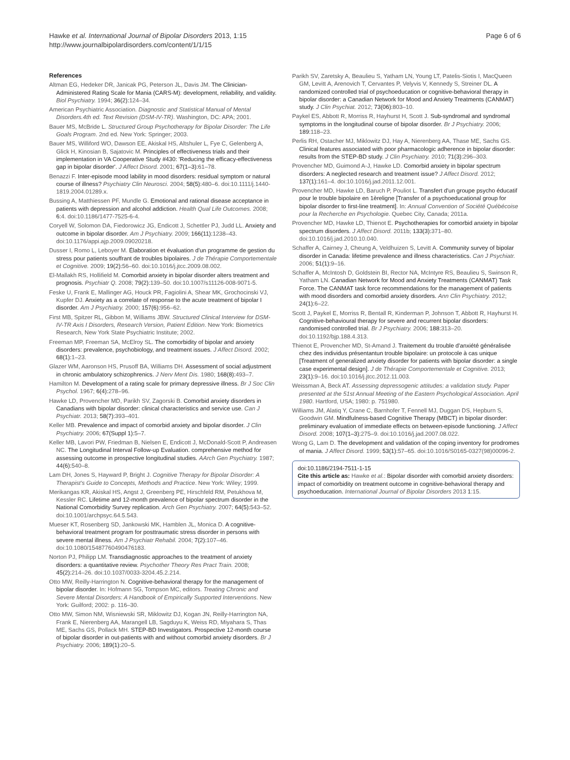Hawke et al. International Journal of Bipolar Disorders 2013, 1:15
http://www.journalbipolardisorders.com/content/1/1/15
Page 6 of 6
References
Altman EG, Hedeker DR, Janicak PG, Peterson JL, Davis JM. The Clinician-Administered Rating Scale for Mania (CARS-M): development, reliability, and validity. Biol Psychiatry. 1994; 36(2): 124–34.
American Psychiatric Association. Diagnostic and Statistical Manual of Mental Disorders.4th ed. Text Revision (DSM-IV-TR). Washington, DC: APA; 2001.
Bauer MS, McBride L. Structured Group Psychotherapy for Bipolar Disorder: The Life Goals Program. 2nd ed. New York: Springer; 2003.
Bauer MS, Williford WO, Dawson EE, Akiskal HS, Altshuler L, Fye C, Gelenberg A, Glick H, Kinosian B, Sajatovic M. Principles of effectiveness trials and their implementation in VA Cooperative Study #430: 'Reducing the efficacy-effectiveness gap in bipolar disorder'. J Affect Disord. 2001; 67(1–3): 61–78.
Benazzi F. Inter-episode mood lability in mood disorders: residual symptom or natural course of illness? Psychiatry Clin Neurosci. 2004; 58(5): 480–6. doi:10.1111/j.1440-1819.2004.01289.x.
Bussing A, Matthiessen PF, Mundle G. Emotional and rational disease acceptance in patients with depression and alcohol addiction. Health Qual Life Outcomes. 2008; 6: 4. doi:10.1186/1477-7525-6-4.
Coryell W, Solomon DA, Fiedorowicz JG, Endicott J, Schettler PJ, Judd LL. Anxiety and outcome in bipolar disorder. Am J Psychiatry. 2009; 166(11): 1238–43. doi:10.1176/appi.ajp.2009.09020218.
Dusser I, Romo L, Leboyer M. Élaboration et évaluation d'un programme de gestion du stress pour patients souffrant de troubles bipolaires. J de Thérapie Comportementale et Cognitive. 2009; 19(2): 56–60. doi:10.1016/j.jtcc.2009.08.002.
El-Mallakh RS, Hollifield M. Comorbid anxiety in bipolar disorder alters treatment and prognosis. Psychiatr Q. 2008; 79(2): 139–50. doi:10.1007/s11126-008-9071-5.
Feske U, Frank E, Mallinger AG, Houck PR, Fagiolini A, Shear MK, Grochocinski VJ, Kupfer DJ. Anxiety as a correlate of response to the acute treatment of bipolar I disorder. Am J Psychiatry. 2000; 157(6): 956–62.
First MB, Spitzer RL, Gibbon M, Williams JBW. Structured Clinical Interview for DSM-IV-TR Axis I Disorders, Research Version, Patient Edition. New York: Biometrics Research, New York State Psychiatric Institute; 2002.
Freeman MP, Freeman SA, McElroy SL. The comorbidity of bipolar and anxiety disorders: prevalence, psychobiology, and treatment issues. J Affect Disord. 2002; 68(1): 1–23.
Glazer WM, Aaronson HS, Prusoff BA, Williams DH. Assessment of social adjustment in chronic ambulatory schizophrenics. J Nerv Ment Dis. 1980; 168(8): 493–7.
Hamilton M. Development of a rating scale for primary depressive illness. Br J Soc Clin Psychol. 1967; 6(4): 278–96.
Hawke LD, Provencher MD, Parikh SV, Zagorski B. Comorbid anxiety disorders in Canadians with bipolar disorder: clinical characteristics and service use. Can J Psychiatr. 2013; 58(7): 393–401.
Keller MB. Prevalence and impact of comorbid anxiety and bipolar disorder. J Clin Psychiatry. 2006; 67(Suppl 1): 5–7.
Keller MB, Lavori PW, Friedman B, Nielsen E, Endicott J, McDonald-Scott P, Andreasen NC. The Longitudinal Interval Follow-up Evaluation. comprehensive method for assessing outcome in prospective longitudinal studies. AArch Gen Psychiatry. 1987; 44(6): 540–8.
Lam DH, Jones S, Hayward P, Bright J. Cognitive Therapy for Bipolar Disorder: A Therapist's Guide to Concepts, Methods and Practice. New York: Wiley; 1999.
Merikangas KR, Akiskal HS, Angst J, Greenberg PE, Hirschfeld RM, Petukhova M, Kessler RC. Lifetime and 12-month prevalence of bipolar spectrum disorder in the National Comorbidity Survey replication. Arch Gen Psychiatry. 2007; 64(5): 543–52. doi:10.1001/archpsyc.64.5.543.
Mueser KT, Rosenberg SD, Jankowski MK, Hamblen JL, Monica D. A cognitive-behavioral treatment program for posttraumatic stress disorder in persons with severe mental illness. Am J Psychiatr Rehabil. 2004; 7(2): 107–46. doi:10.1080/15487760490476183.
Norton PJ, Philipp LM. Transdiagnostic approaches to the treatment of anxiety disorders: a quantitative review. Psychother Theory Res Pract Train. 2008; 45(2): 214–26. doi:10.1037/0033-3204.45.2.214.
Otto MW, Reilly-Harrington N. Cognitive-behavioral therapy for the management of bipolar disorder. In: Hofmann SG, Tompson MC, editors. Treating Chronic and Severe Mental Disorders: A Handbook of Empirically Supported Interventions. New York: Guilford; 2002: p. 116–30.
Otto MW, Simon NM, Wisniewski SR, Miklowitz DJ, Kogan JN, Reilly-Harrington NA, Frank E, Nierenberg AA, Marangell LB, Sagduyu K, Weiss RD, Miyahara S, Thas ME, Sachs GS, Pollack MH. STEP-BD Investigators. Prospective 12-month course of bipolar disorder in out-patients with and without comorbid anxiety disorders. Br J Psychiatry. 2006; 189(1): 20–5.
Parikh SV, Zaretsky A, Beaulieu S, Yatham LN, Young LT, Patelis-Siotis I, MacQueen GM, Levitt A, Arenovich T, Cervantes P, Velyvis V, Kennedy S, Streiner DL. A randomized controlled trial of psychoeducation or cognitive-behavioral therapy in bipolar disorder: a Canadian Network for Mood and Anxiety Treatments (CANMAT) study. J Clin Psychiat. 2012; 73(06): 803–10.
Paykel ES, Abbott R, Morriss R, Hayhurst H, Scott J. Sub-syndromal and syndromal symptoms in the longitudinal course of bipolar disorder. Br J Psychiatry. 2006; 189: 118–23.
Perlis RH, Ostacher MJ, Miklowitz DJ, Hay A, Nierenberg AA, Thase ME, Sachs GS. Clinical features associated with poor pharmacologic adherence in bipolar disorder: results from the STEP-BD study. J Clin Psychiatry. 2010; 71(3): 296–303.
Provencher MD, Guimond A-J, Hawke LD. Comorbid anxiety in bipolar spectrum disorders: A neglected research and treatment issue? J Affect Disord. 2012; 137(1): 161–4. doi:10.1016/j.jad.2011.12.001.
Provencher MD, Hawke LD, Baruch P, Pouliot L. Transfert d'un groupe psycho éducatif pour le trouble bipolaire en 1èreligne [Transfer of a psychoeducational group for bipolar disorder to first-line treatment]. In: Annual Convention of Société Québécoise pour la Recherche en Psychologie. Quebec City, Canada; 2011a.
Provencher MD, Hawke LD, Thienot E. Psychotherapies for comorbid anxiety in bipolar spectrum disorders. J Affect Disord. 2011b; 133(3): 371–80. doi:10.1016/j.jad.2010.10.040.
Schaffer A, Cairney J, Cheung A, Veldhuizen S, Levitt A. Community survey of bipolar disorder in Canada: lifetime prevalence and illness characteristics. Can J Psychiatr. 2006; 51(1): 9–16.
Schaffer A, McIntosh D, Goldstein BI, Rector NA, McIntyre RS, Beaulieu S, Swinson R, Yatham LN. Canadian Network for Mood and Anxiety Treatments (CANMAT) Task Force. The CANMAT task force recommendations for the management of patients with mood disorders and comorbid anxiety disorders. Ann Clin Psychiatry. 2012; 24(1): 6–22.
Scott J, Paykel E, Morriss R, Bentall R, Kinderman P, Johnson T, Abbott R, Hayhurst H. Cognitive-behavioural therapy for severe and recurrent bipolar disorders: randomised controlled trial. Br J Psychiatry. 2006; 188: 313–20. doi:10.1192/bjp.188.4.313.
Thienot E, Provencher MD, St-Amand J. Traitement du trouble d'anxiété généralisée chez des individus présentantun trouble bipolaire: un protocole à cas unique [Treatment of generalized anxiety disorder for patients with bipolar disorder: a single case experimental design]. J de Thérapie Comportementale et Cognitive. 2013; 23(1): 9–16. doi:10.1016/j.jtcc.2012.11.003.
Weissman A, Beck AT. Assessing depressogenic attitudes: a validation study. Paper presented at the 51st Annual Meeting of the Eastern Psychological Association. April 1980. Hartford, USA; 1980: p. 751980.
Williams JM, Alatiq Y, Crane C, Barnhofer T, Fennell MJ, Duggan DS, Hepburn S, Goodwin GM. Mindfulness-based Cognitive Therapy (MBCT) in bipolar disorder: preliminary evaluation of immediate effects on between-episode functioning. J Affect Disord. 2008; 107(1–3): 275–9. doi:10.1016/j.jad.2007.08.022.
Wong G, Lam D. The development and validation of the coping inventory for prodromes of mania. J Affect Disord. 1999; 53(1): 57–65. doi:10.1016/S0165-0327(98)00096-2.
doi:10.1186/2194-7511-1-15
Cite this article as: Hawke et al.: Bipolar disorder with comorbid anxiety disorders: impact of comorbidity on treatment outcome in cognitive-behavioral therapy and psychoeducation. International Journal of Bipolar Disorders 2013 1:15.